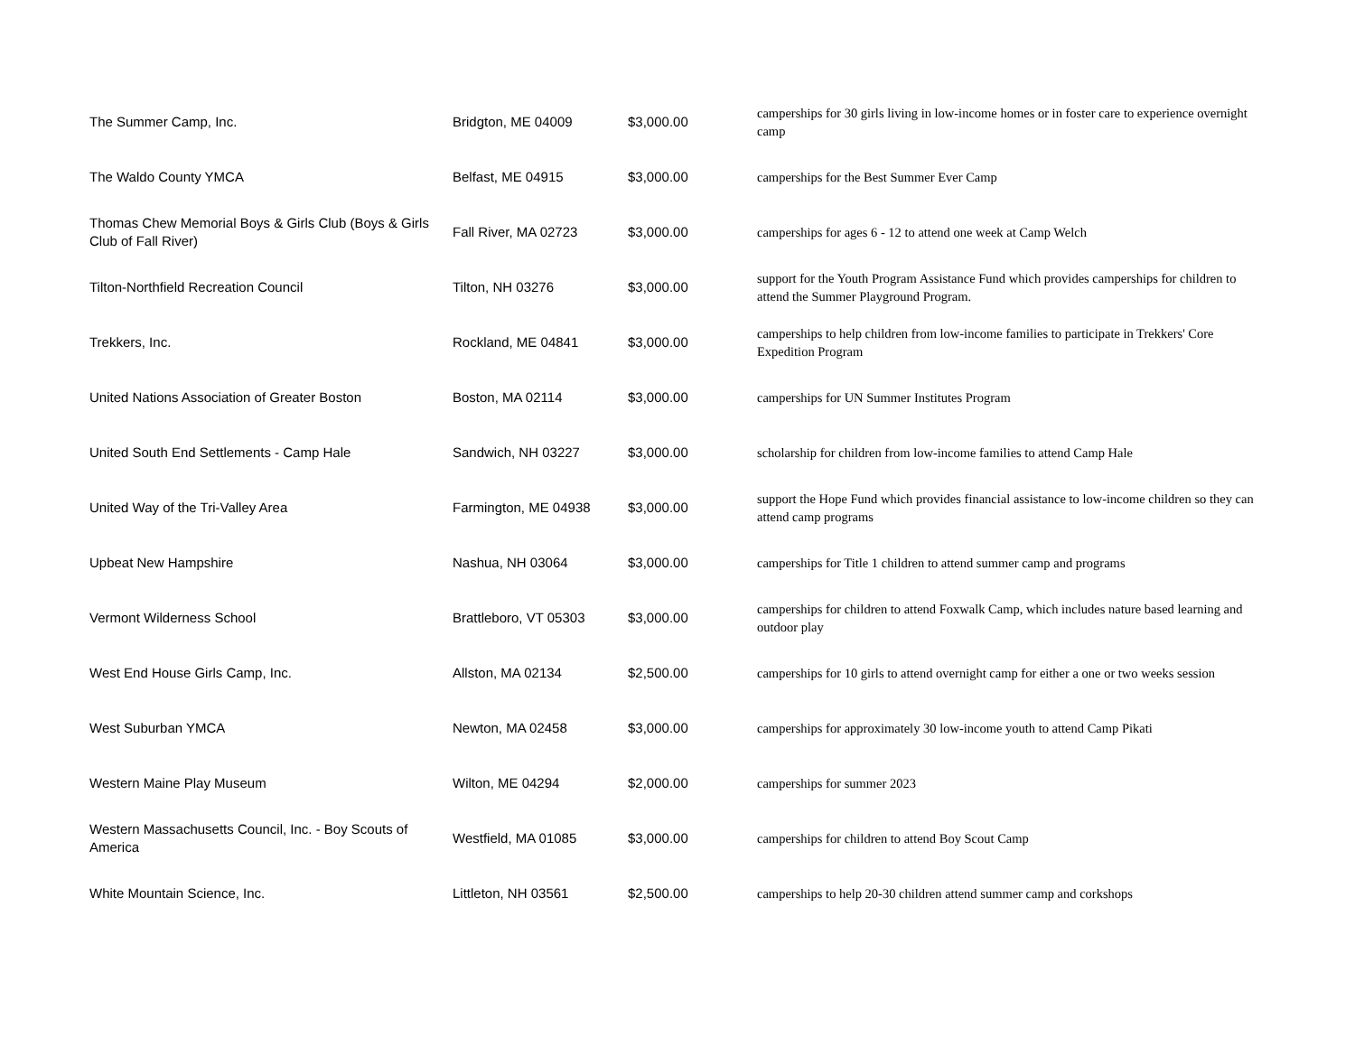| The Summer Camp, Inc. | Bridgton, ME 04009 | $3,000.00 | camperships for 30 girls living in low-income homes or in foster care to experience overnight camp |
| The Waldo County YMCA | Belfast, ME 04915 | $3,000.00 | camperships for the Best Summer Ever Camp |
| Thomas Chew Memorial Boys & Girls Club (Boys & Girls Club of Fall River) | Fall River, MA 02723 | $3,000.00 | camperships for ages 6 - 12 to attend one week at Camp Welch |
| Tilton-Northfield Recreation Council | Tilton, NH 03276 | $3,000.00 | support for the Youth Program Assistance Fund which provides camperships for children to attend the Summer Playground Program. |
| Trekkers, Inc. | Rockland, ME 04841 | $3,000.00 | camperships to help children from low-income families to participate in Trekkers' Core Expedition Program |
| United Nations Association of Greater Boston | Boston, MA 02114 | $3,000.00 | camperships for UN Summer Institutes Program |
| United South End Settlements - Camp Hale | Sandwich, NH 03227 | $3,000.00 | scholarship for children from low-income families to attend Camp Hale |
| United Way of the Tri-Valley Area | Farmington, ME 04938 | $3,000.00 | support the Hope Fund which provides financial assistance to low-income children so they can attend camp programs |
| Upbeat New Hampshire | Nashua, NH 03064 | $3,000.00 | camperships for Title 1 children to attend summer camp and programs |
| Vermont Wilderness School | Brattleboro, VT 05303 | $3,000.00 | camperships for children to attend Foxwalk Camp, which includes nature based learning and outdoor play |
| West End House Girls Camp, Inc. | Allston, MA 02134 | $2,500.00 | camperships for 10 girls to attend overnight camp for either a one or two weeks session |
| West Suburban YMCA | Newton, MA 02458 | $3,000.00 | camperships for approximately 30 low-income youth to attend Camp Pikati |
| Western Maine Play Museum | Wilton, ME 04294 | $2,000.00 | camperships for summer 2023 |
| Western Massachusetts Council, Inc. - Boy Scouts of America | Westfield, MA 01085 | $3,000.00 | camperships for children to attend Boy Scout Camp |
| White Mountain Science, Inc. | Littleton, NH 03561 | $2,500.00 | camperships to help 20-30 children attend summer camp and corkshops |